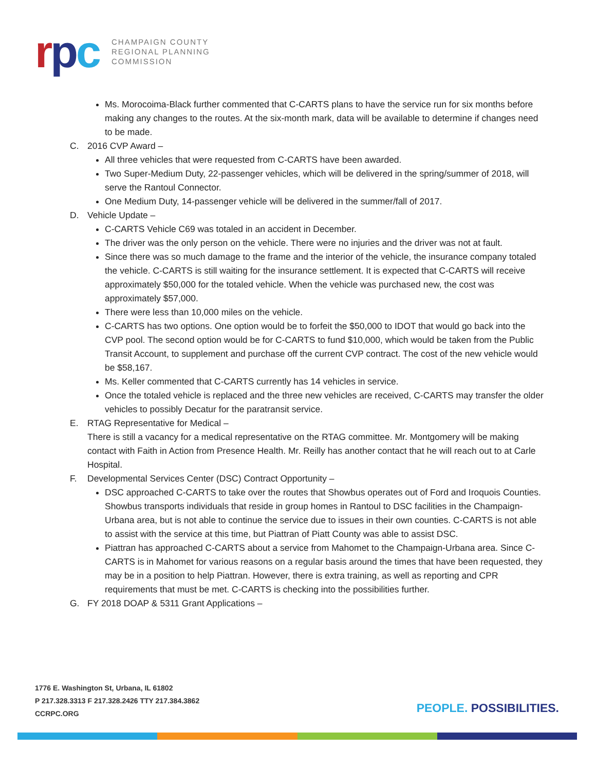rpc
CHAMPAIGN COUNTY
REGIONAL PLANNING
COMMISSION
Ms. Morocoima-Black further commented that C-CARTS plans to have the service run for six months before making any changes to the routes. At the six-month mark, data will be available to determine if changes need to be made.
C. 2016 CVP Award –
All three vehicles that were requested from C-CARTS have been awarded.
Two Super-Medium Duty, 22-passenger vehicles, which will be delivered in the spring/summer of 2018, will serve the Rantoul Connector.
One Medium Duty, 14-passenger vehicle will be delivered in the summer/fall of 2017.
D. Vehicle Update –
C-CARTS Vehicle C69 was totaled in an accident in December.
The driver was the only person on the vehicle. There were no injuries and the driver was not at fault.
Since there was so much damage to the frame and the interior of the vehicle, the insurance company totaled the vehicle. C-CARTS is still waiting for the insurance settlement. It is expected that C-CARTS will receive approximately $50,000 for the totaled vehicle. When the vehicle was purchased new, the cost was approximately $57,000.
There were less than 10,000 miles on the vehicle.
C-CARTS has two options. One option would be to forfeit the $50,000 to IDOT that would go back into the CVP pool. The second option would be for C-CARTS to fund $10,000, which would be taken from the Public Transit Account, to supplement and purchase off the current CVP contract. The cost of the new vehicle would be $58,167.
Ms. Keller commented that C-CARTS currently has 14 vehicles in service.
Once the totaled vehicle is replaced and the three new vehicles are received, C-CARTS may transfer the older vehicles to possibly Decatur for the paratransit service.
E. RTAG Representative for Medical –
There is still a vacancy for a medical representative on the RTAG committee. Mr. Montgomery will be making contact with Faith in Action from Presence Health. Mr. Reilly has another contact that he will reach out to at Carle Hospital.
F. Developmental Services Center (DSC) Contract Opportunity –
DSC approached C-CARTS to take over the routes that Showbus operates out of Ford and Iroquois Counties. Showbus transports individuals that reside in group homes in Rantoul to DSC facilities in the Champaign-Urbana area, but is not able to continue the service due to issues in their own counties. C-CARTS is not able to assist with the service at this time, but Piattran of Piatt County was able to assist DSC.
Piattran has approached C-CARTS about a service from Mahomet to the Champaign-Urbana area. Since C-CARTS is in Mahomet for various reasons on a regular basis around the times that have been requested, they may be in a position to help Piattran. However, there is extra training, as well as reporting and CPR requirements that must be met. C-CARTS is checking into the possibilities further.
G. FY 2018 DOAP & 5311 Grant Applications –
1776 E. Washington St, Urbana, IL 61802
P 217.328.3313 F 217.328.2426 TTY 217.384.3862
CCRPC.ORG
PEOPLE. POSSIBILITIES.